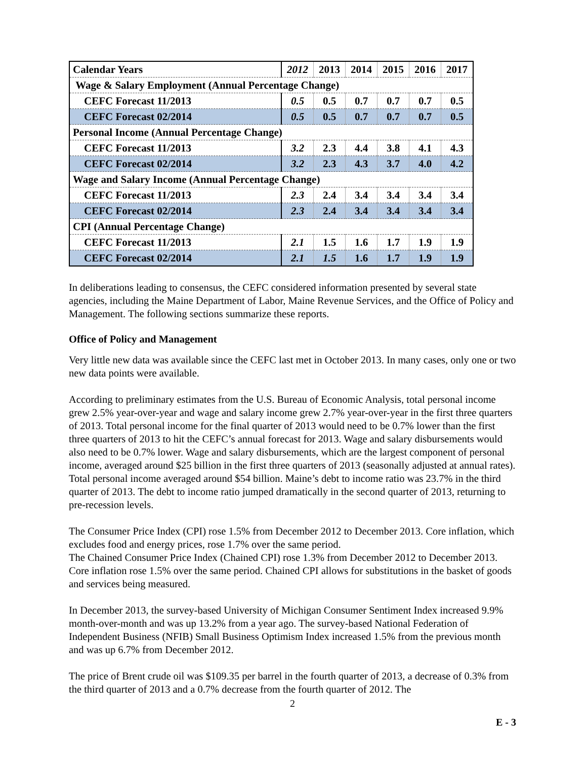| Calendar Years | 2012 | 2013 | 2014 | 2015 | 2016 | 2017 |
| --- | --- | --- | --- | --- | --- | --- |
| Wage & Salary Employment (Annual Percentage Change) | | | | | | |
| CEFC Forecast 11/2013 | 0.5 | 0.5 | 0.7 | 0.7 | 0.7 | 0.5 |
| CEFC Forecast 02/2014 | 0.5 | 0.5 | 0.7 | 0.7 | 0.7 | 0.5 |
| Personal Income (Annual Percentage Change) | | | | | | |
| CEFC Forecast 11/2013 | 3.2 | 2.3 | 4.4 | 3.8 | 4.1 | 4.3 |
| CEFC Forecast 02/2014 | 3.2 | 2.3 | 4.3 | 3.7 | 4.0 | 4.2 |
| Wage and Salary Income (Annual Percentage Change) | | | | | | |
| CEFC Forecast 11/2013 | 2.3 | 2.4 | 3.4 | 3.4 | 3.4 | 3.4 |
| CEFC Forecast 02/2014 | 2.3 | 2.4 | 3.4 | 3.4 | 3.4 | 3.4 |
| CPI (Annual Percentage Change) | | | | | | |
| CEFC Forecast 11/2013 | 2.1 | 1.5 | 1.6 | 1.7 | 1.9 | 1.9 |
| CEFC Forecast 02/2014 | 2.1 | 1.5 | 1.6 | 1.7 | 1.9 | 1.9 |
In deliberations leading to consensus, the CEFC considered information presented by several state agencies, including the Maine Department of Labor, Maine Revenue Services, and the Office of Policy and Management. The following sections summarize these reports.
Office of Policy and Management
Very little new data was available since the CEFC last met in October 2013. In many cases, only one or two new data points were available.
According to preliminary estimates from the U.S. Bureau of Economic Analysis, total personal income grew 2.5% year-over-year and wage and salary income grew 2.7% year-over-year in the first three quarters of 2013. Total personal income for the final quarter of 2013 would need to be 0.7% lower than the first three quarters of 2013 to hit the CEFC’s annual forecast for 2013. Wage and salary disbursements would also need to be 0.7% lower. Wage and salary disbursements, which are the largest component of personal income, averaged around $25 billion in the first three quarters of 2013 (seasonally adjusted at annual rates). Total personal income averaged around $54 billion. Maine’s debt to income ratio was 23.7% in the third quarter of 2013. The debt to income ratio jumped dramatically in the second quarter of 2013, returning to pre-recession levels.
The Consumer Price Index (CPI) rose 1.5% from December 2012 to December 2013. Core inflation, which excludes food and energy prices, rose 1.7% over the same period.
The Chained Consumer Price Index (Chained CPI) rose 1.3% from December 2012 to December 2013. Core inflation rose 1.5% over the same period. Chained CPI allows for substitutions in the basket of goods and services being measured.
In December 2013, the survey-based University of Michigan Consumer Sentiment Index increased 9.9% month-over-month and was up 13.2% from a year ago. The survey-based National Federation of Independent Business (NFIB) Small Business Optimism Index increased 1.5% from the previous month and was up 6.7% from December 2012.
The price of Brent crude oil was $109.35 per barrel in the fourth quarter of 2013, a decrease of 0.3% from the third quarter of 2013 and a 0.7% decrease from the fourth quarter of 2012. The
2
E - 3